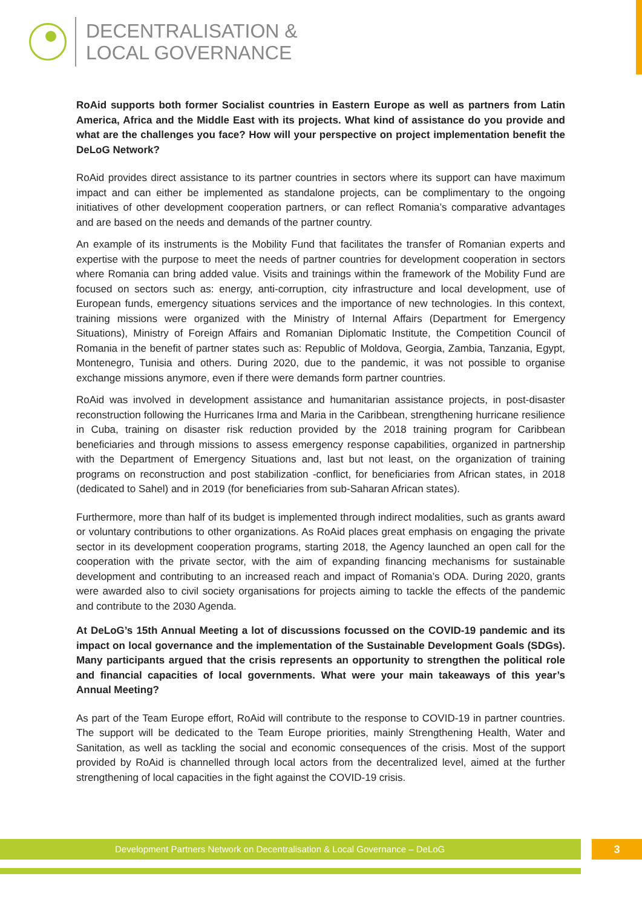DECENTRALISATION &
LOCAL GOVERNANCE
RoAid supports both former Socialist countries in Eastern Europe as well as partners from Latin America, Africa and the Middle East with its projects. What kind of assistance do you provide and what are the challenges you face? How will your perspective on project implementation benefit the DeLoG Network?
RoAid provides direct assistance to its partner countries in sectors where its support can have maximum impact and can either be implemented as standalone projects, can be complimentary to the ongoing initiatives of other development cooperation partners, or can reflect Romania’s comparative advantages and are based on the needs and demands of the partner country.
An example of its instruments is the Mobility Fund that facilitates the transfer of Romanian experts and expertise with the purpose to meet the needs of partner countries for development cooperation in sectors where Romania can bring added value. Visits and trainings within the framework of the Mobility Fund are focused on sectors such as: energy, anti-corruption, city infrastructure and local development, use of European funds, emergency situations services and the importance of new technologies. In this context, training missions were organized with the Ministry of Internal Affairs (Department for Emergency Situations), Ministry of Foreign Affairs and Romanian Diplomatic Institute, the Competition Council of Romania in the benefit of partner states such as: Republic of Moldova, Georgia, Zambia, Tanzania, Egypt, Montenegro, Tunisia and others. During 2020, due to the pandemic, it was not possible to organise exchange missions anymore, even if there were demands form partner countries.
RoAid was involved in development assistance and humanitarian assistance projects, in post-disaster reconstruction following the Hurricanes Irma and Maria in the Caribbean, strengthening hurricane resilience in Cuba, training on disaster risk reduction provided by the 2018 training program for Caribbean beneficiaries and through missions to assess emergency response capabilities, organized in partnership with the Department of Emergency Situations and, last but not least, on the organization of training programs on reconstruction and post stabilization -conflict, for beneficiaries from African states, in 2018 (dedicated to Sahel) and in 2019 (for beneficiaries from sub-Saharan African states).
Furthermore, more than half of its budget is implemented through indirect modalities, such as grants award or voluntary contributions to other organizations. As RoAid places great emphasis on engaging the private sector in its development cooperation programs, starting 2018, the Agency launched an open call for the cooperation with the private sector, with the aim of expanding financing mechanisms for sustainable development and contributing to an increased reach and impact of Romania’s ODA. During 2020, grants were awarded also to civil society organisations for projects aiming to tackle the effects of the pandemic and contribute to the 2030 Agenda.
At DeLoG’s 15th Annual Meeting a lot of discussions focussed on the COVID-19 pandemic and its impact on local governance and the implementation of the Sustainable Development Goals (SDGs). Many participants argued that the crisis represents an opportunity to strengthen the political role and financial capacities of local governments. What were your main takeaways of this year’s Annual Meeting?
As part of the Team Europe effort, RoAid will contribute to the response to COVID-19 in partner countries. The support will be dedicated to the Team Europe priorities, mainly Strengthening Health, Water and Sanitation, as well as tackling the social and economic consequences of the crisis. Most of the support provided by RoAid is channelled through local actors from the decentralized level, aimed at the further strengthening of local capacities in the fight against the COVID-19 crisis.
Development Partners Network on Decentralisation & Local Governance – DeLoG 3